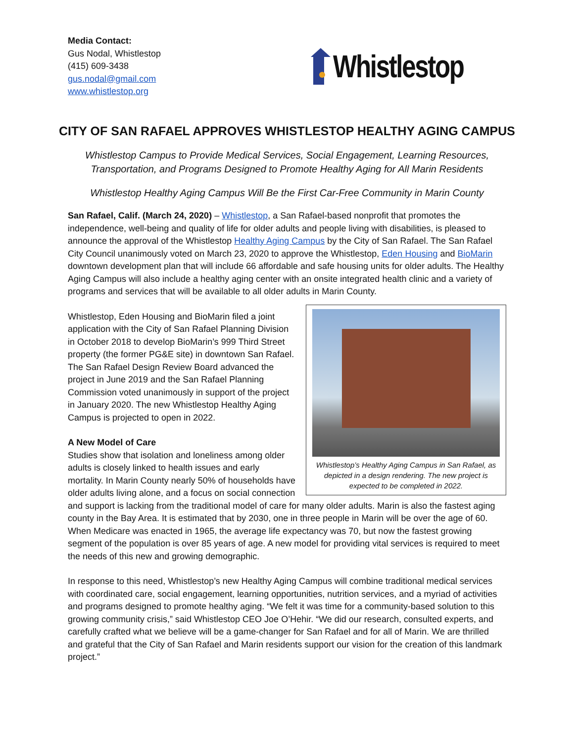Media Contact:
Gus Nodal, Whistlestop
(415) 609-3438
gus.nodal@gmail.com
www.whistlestop.org
Whistlestop
CITY OF SAN RAFAEL APPROVES WHISTLESTOP HEALTHY AGING CAMPUS
Whistlestop Campus to Provide Medical Services, Social Engagement, Learning Resources, Transportation, and Programs Designed to Promote Healthy Aging for All Marin Residents
Whistlestop Healthy Aging Campus Will Be the First Car-Free Community in Marin County
San Rafael, Calif. (March 24, 2020) – Whistlestop, a San Rafael-based nonprofit that promotes the independence, well-being and quality of life for older adults and people living with disabilities, is pleased to announce the approval of the Whistlestop Healthy Aging Campus by the City of San Rafael. The San Rafael City Council unanimously voted on March 23, 2020 to approve the Whistlestop, Eden Housing and BioMarin downtown development plan that will include 66 affordable and safe housing units for older adults. The Healthy Aging Campus will also include a healthy aging center with an onsite integrated health clinic and a variety of programs and services that will be available to all older adults in Marin County.
Whistlestop’s Healthy Aging Campus in San Rafael, as depicted in a design rendering. The new project is expected to be completed in 2022.
Whistlestop, Eden Housing and BioMarin filed a joint application with the City of San Rafael Planning Division in October 2018 to develop BioMarin’s 999 Third Street property (the former PG&E site) in downtown San Rafael. The San Rafael Design Review Board advanced the project in June 2019 and the San Rafael Planning Commission voted unanimously in support of the project in January 2020. The new Whistlestop Healthy Aging Campus is projected to open in 2022.
A New Model of Care
Studies show that isolation and loneliness among older adults is closely linked to health issues and early mortality. In Marin County nearly 50% of households have older adults living alone, and a focus on social connection and support is lacking from the traditional model of care for many older adults. Marin is also the fastest aging county in the Bay Area. It is estimated that by 2030, one in three people in Marin will be over the age of 60. When Medicare was enacted in 1965, the average life expectancy was 70, but now the fastest growing segment of the population is over 85 years of age. A new model for providing vital services is required to meet the needs of this new and growing demographic.
In response to this need, Whistlestop’s new Healthy Aging Campus will combine traditional medical services with coordinated care, social engagement, learning opportunities, nutrition services, and a myriad of activities and programs designed to promote healthy aging. “We felt it was time for a community-based solution to this growing community crisis,” said Whistlestop CEO Joe O’Hehir. “We did our research, consulted experts, and carefully crafted what we believe will be a game-changer for San Rafael and for all of Marin. We are thrilled and grateful that the City of San Rafael and Marin residents support our vision for the creation of this landmark project.”